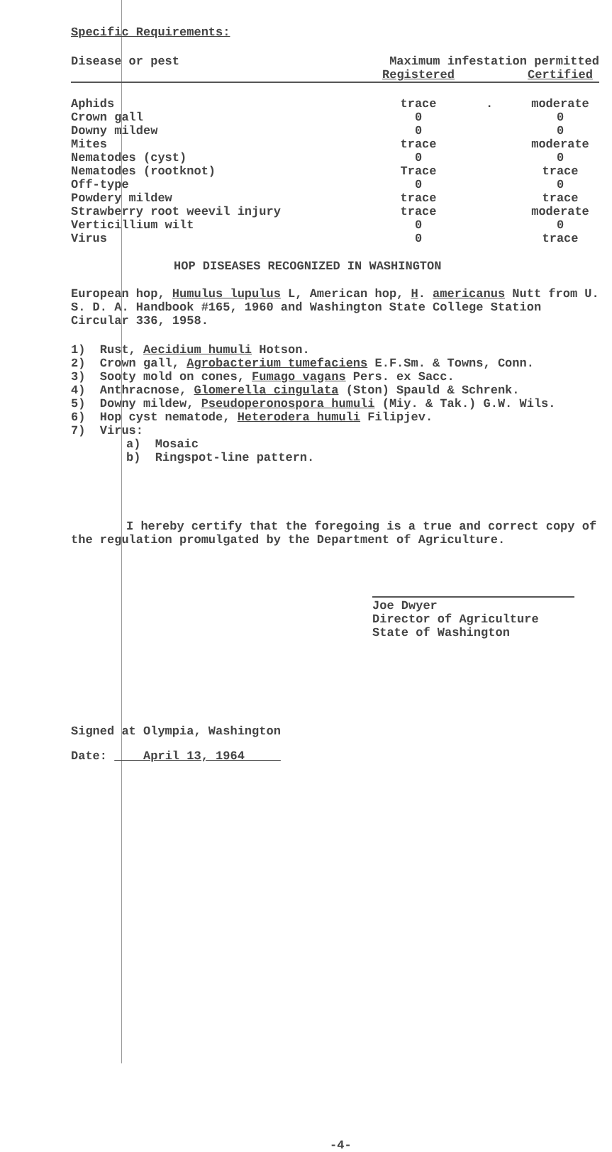Specific Requirements:
| Disease or pest | Maximum infestation permitted | | |
| --- | --- | --- | --- |
| | Registered | | Certified |
| Aphids | trace | . | moderate |
| Crown gall | 0 | | 0 |
| Downy mildew | 0 | | 0 |
| Mites | trace | | moderate |
| Nematodes (cyst) | 0 | | 0 |
| Nematodes (rootknot) | Trace | | trace |
| Off-type | 0 | | 0 |
| Powdery mildew | trace | | trace |
| Strawberry root weevil injury | trace | | moderate |
| Verticillium wilt | 0 | | 0 |
| Virus | 0 | | trace |
HOP DISEASES RECOGNIZED IN WASHINGTON
European hop, Humulus lupulus L, American hop, H. americanus Nutt from U. S. D. A. Handbook #165, 1960 and Washington State College Station Circular 336, 1958.
1) Rust, Aecidium humuli Hotson.
2) Crown gall, Agrobacterium tumefaciens E.F.Sm. & Towns, Conn.
3) Sooty mold on cones, Fumago vagans Pers. ex Sacc.
4) Anthracnose, Glomerella cingulata (Ston) Spauld & Schrenk.
5) Downy mildew, Pseudoperonospora humuli (Miy. & Tak.) G.W. Wils.
6) Hop cyst nematode, Heterodera humuli Filipjev.
7) Virus:
a) Mosaic
b) Ringspot-line pattern.
I hereby certify that the foregoing is a true and correct copy of the regulation promulgated by the Department of Agriculture.
Joe Dwyer
Director of Agriculture
State of Washington
Signed at Olympia, Washington
Date: April 13, 1964
-4-